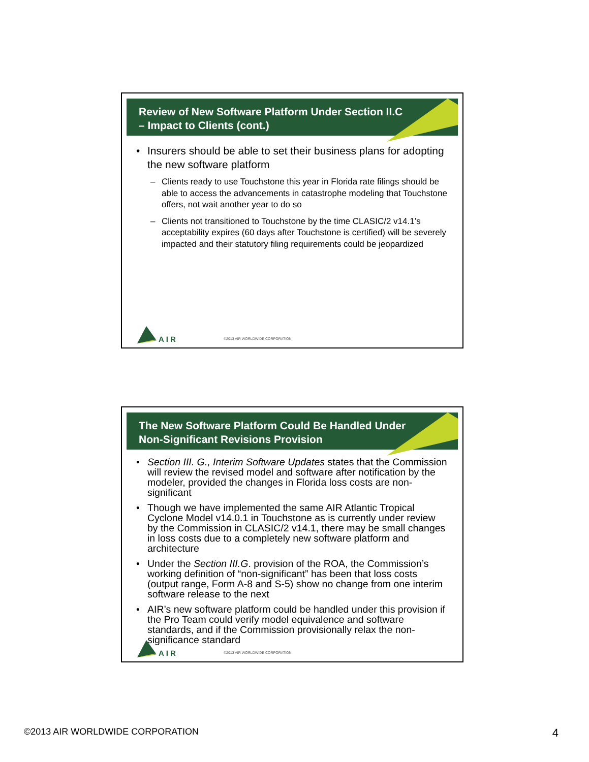Review of New Software Platform Under Section II.C
– Impact to Clients (cont.)
• Insurers should be able to set their business plans for adopting the new software platform
– Clients ready to use Touchstone this year in Florida rate filings should be able to access the advancements in catastrophe modeling that Touchstone offers, not wait another year to do so
– Clients not transitioned to Touchstone by the time CLASIC/2 v14.1’s acceptability expires (60 days after Touchstone is certified) will be severely impacted and their statutory filing requirements could be jeopardized
AIR ©2013 AIR WORLDWIDE CORPORATION
The New Software Platform Could Be Handled Under
Non-Significant Revisions Provision
• Section III. G., Interim Software Updates states that the Commission will review the revised model and software after notification by the modeler, provided the changes in Florida loss costs are non-significant
• Though we have implemented the same AIR Atlantic Tropical Cyclone Model v14.0.1 in Touchstone as is currently under review by the Commission in CLASIC/2 v14.1, there may be small changes in loss costs due to a completely new software platform and architecture
• Under the Section III.G. provision of the ROA, the Commission’s working definition of “non-significant” has been that loss costs (output range, Form A-8 and S-5) show no change from one interim software release to the next
• AIR’s new software platform could be handled under this provision if the Pro Team could verify model equivalence and software standards, and if the Commission provisionally relax the non-significance standard
AIR ©2013 AIR WORLDWIDE CORPORATION
©2013 AIR WORLDWIDE CORPORATION 4